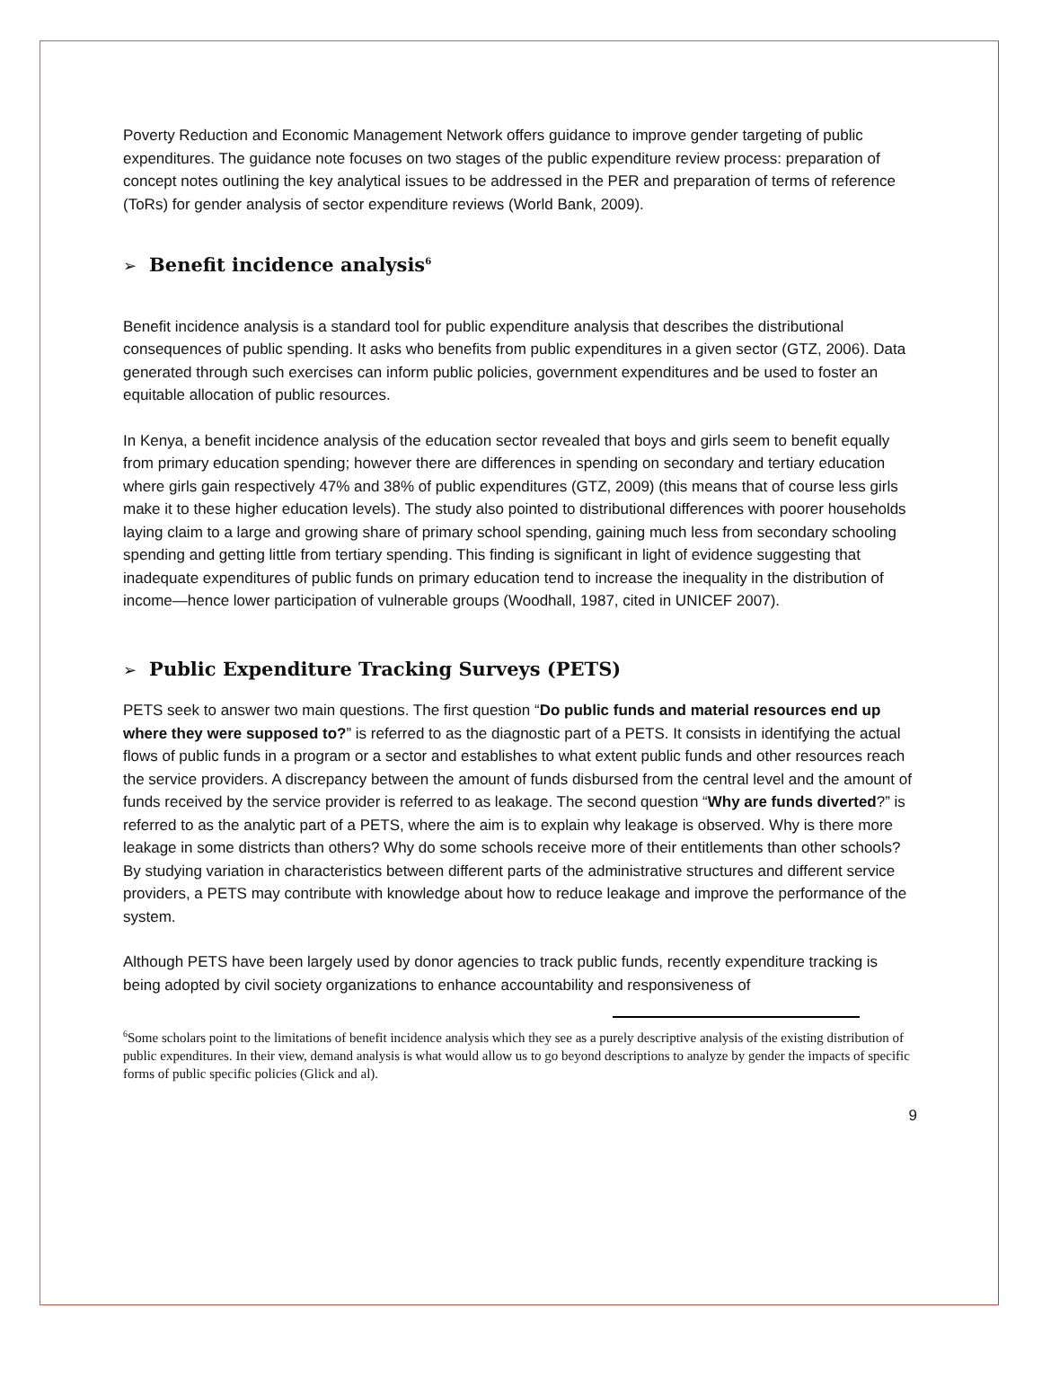Poverty Reduction and Economic Management Network offers guidance to improve gender targeting of public expenditures. The guidance note focuses on two stages of the public expenditure review process: preparation of concept notes outlining the key analytical issues to be addressed in the PER and preparation of terms of reference (ToRs) for gender analysis of sector expenditure reviews (World Bank, 2009).
➢ Benefit incidence analysis<sup>6</sup>
Benefit incidence analysis is a standard tool for public expenditure analysis that describes the distributional consequences of public spending. It asks who benefits from public expenditures in a given sector (GTZ, 2006). Data generated through such exercises can inform public policies, government expenditures and be used to foster an equitable allocation of public resources.
In Kenya, a benefit incidence analysis of the education sector revealed that boys and girls seem to benefit equally from primary education spending; however there are differences in spending on secondary and tertiary education where girls gain respectively 47% and 38% of public expenditures (GTZ, 2009) (this means that of course less girls make it to these higher education levels). The study also pointed to distributional differences with poorer households laying claim to a large and growing share of primary school spending, gaining much less from secondary schooling spending and getting little from tertiary spending. This finding is significant in light of evidence suggesting that inadequate expenditures of public funds on primary education tend to increase the inequality in the distribution of income—hence lower participation of vulnerable groups (Woodhall, 1987, cited in UNICEF 2007).
➢ Public Expenditure Tracking Surveys (PETS)
PETS seek to answer two main questions. The first question “Do public funds and material resources end up where they were supposed to?” is referred to as the diagnostic part of a PETS. It consists in identifying the actual flows of public funds in a program or a sector and establishes to what extent public funds and other resources reach the service providers. A discrepancy between the amount of funds disbursed from the central level and the amount of funds received by the service provider is referred to as leakage. The second question “Why are funds diverted?” is referred to as the analytic part of a PETS, where the aim is to explain why leakage is observed. Why is there more leakage in some districts than others? Why do some schools receive more of their entitlements than other schools? By studying variation in characteristics between different parts of the administrative structures and different service providers, a PETS may contribute with knowledge about how to reduce leakage and improve the performance of the system.
Although PETS have been largely used by donor agencies to track public funds, recently expenditure tracking is being adopted by civil society organizations to enhance accountability and responsiveness of
<sup>6</sup> Some scholars point to the limitations of benefit incidence analysis which they see as a purely descriptive analysis of the existing distribution of public expenditures. In their view, demand analysis is what would allow us to go beyond descriptions to analyze by gender the impacts of specific forms of public specific policies (Glick and al).
9